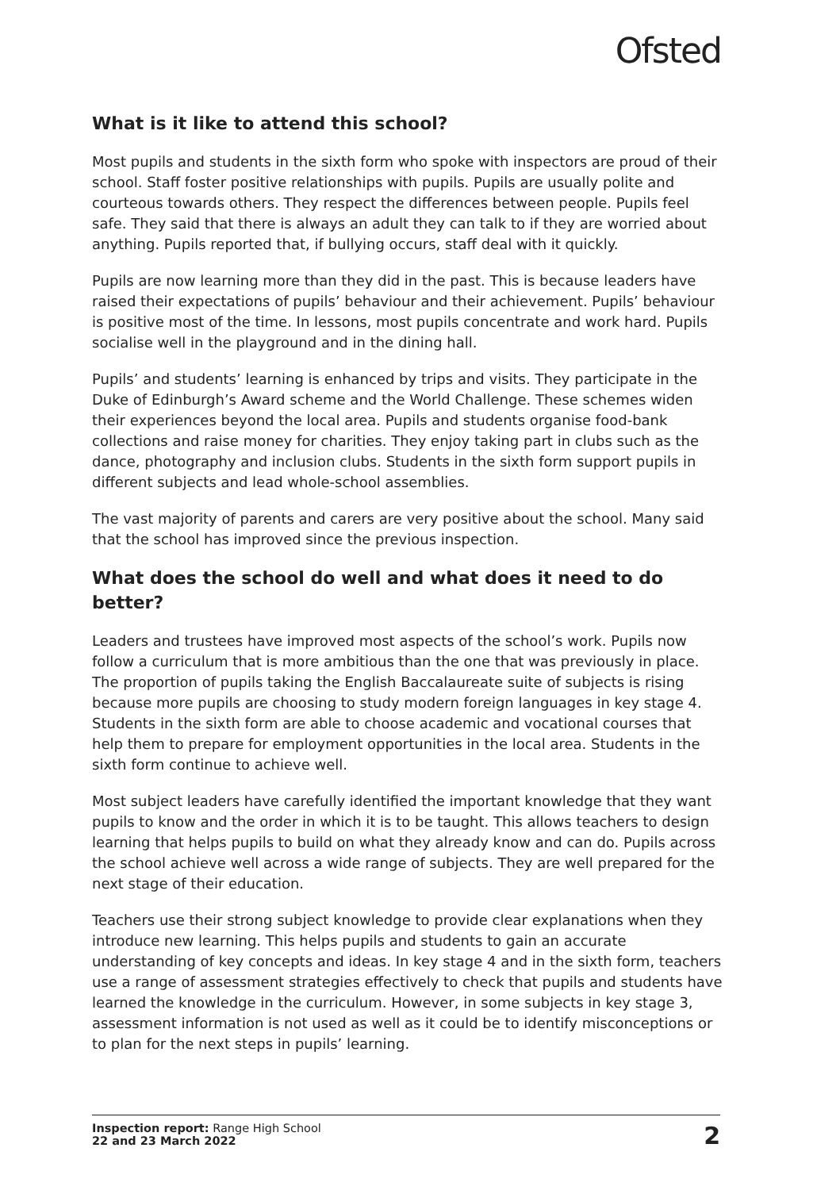Ofsted
What is it like to attend this school?
Most pupils and students in the sixth form who spoke with inspectors are proud of their school. Staff foster positive relationships with pupils. Pupils are usually polite and courteous towards others. They respect the differences between people. Pupils feel safe. They said that there is always an adult they can talk to if they are worried about anything. Pupils reported that, if bullying occurs, staff deal with it quickly.
Pupils are now learning more than they did in the past. This is because leaders have raised their expectations of pupils’ behaviour and their achievement. Pupils’ behaviour is positive most of the time. In lessons, most pupils concentrate and work hard. Pupils socialise well in the playground and in the dining hall.
Pupils’ and students’ learning is enhanced by trips and visits. They participate in the Duke of Edinburgh’s Award scheme and the World Challenge. These schemes widen their experiences beyond the local area. Pupils and students organise food-bank collections and raise money for charities. They enjoy taking part in clubs such as the dance, photography and inclusion clubs. Students in the sixth form support pupils in different subjects and lead whole-school assemblies.
The vast majority of parents and carers are very positive about the school. Many said that the school has improved since the previous inspection.
What does the school do well and what does it need to do better?
Leaders and trustees have improved most aspects of the school’s work. Pupils now follow a curriculum that is more ambitious than the one that was previously in place. The proportion of pupils taking the English Baccalaureate suite of subjects is rising because more pupils are choosing to study modern foreign languages in key stage 4. Students in the sixth form are able to choose academic and vocational courses that help them to prepare for employment opportunities in the local area. Students in the sixth form continue to achieve well.
Most subject leaders have carefully identified the important knowledge that they want pupils to know and the order in which it is to be taught. This allows teachers to design learning that helps pupils to build on what they already know and can do. Pupils across the school achieve well across a wide range of subjects. They are well prepared for the next stage of their education.
Teachers use their strong subject knowledge to provide clear explanations when they introduce new learning. This helps pupils and students to gain an accurate understanding of key concepts and ideas. In key stage 4 and in the sixth form, teachers use a range of assessment strategies effectively to check that pupils and students have learned the knowledge in the curriculum. However, in some subjects in key stage 3, assessment information is not used as well as it could be to identify misconceptions or to plan for the next steps in pupils’ learning.
Inspection report: Range High School
22 and 23 March 2022
2